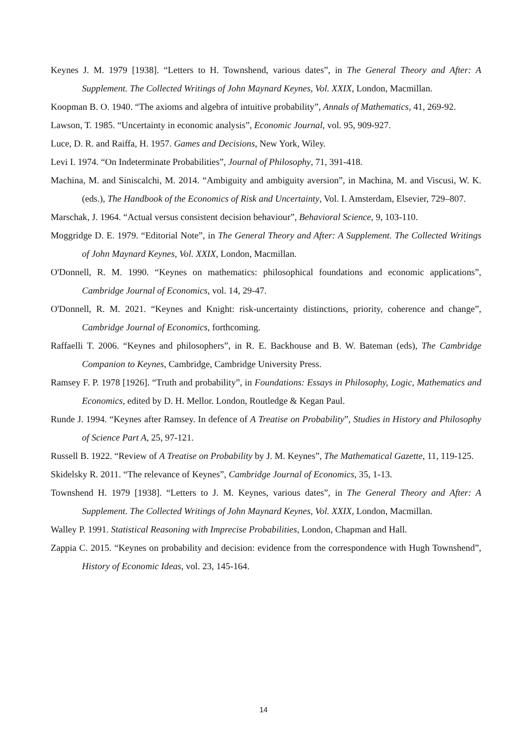Keynes J. M. 1979 [1938]. “Letters to H. Townshend, various dates”, in The General Theory and After: A Supplement. The Collected Writings of John Maynard Keynes, Vol. XXIX, London, Macmillan.
Koopman B. O. 1940. “The axioms and algebra of intuitive probability”, Annals of Mathematics, 41, 269-92.
Lawson, T. 1985. “Uncertainty in economic analysis”, Economic Journal, vol. 95, 909-927.
Luce, D. R. and Raiffa, H. 1957. Games and Decisions, New York, Wiley.
Levi I. 1974. “On Indeterminate Probabilities”, Journal of Philosophy, 71, 391-418.
Machina, M. and Siniscalchi, M. 2014. “Ambiguity and ambiguity aversion”, in Machina, M. and Viscusi, W. K. (eds.), The Handbook of the Economics of Risk and Uncertainty, Vol. I. Amsterdam, Elsevier, 729–807.
Marschak, J. 1964. “Actual versus consistent decision behaviour”, Behavioral Science, 9, 103-110.
Moggridge D. E. 1979. “Editorial Note”, in The General Theory and After: A Supplement. The Collected Writings of John Maynard Keynes, Vol. XXIX, London, Macmillan.
O'Donnell, R. M. 1990. “Keynes on mathematics: philosophical foundations and economic applications”, Cambridge Journal of Economics, vol. 14, 29-47.
O'Donnell, R. M. 2021. “Keynes and Knight: risk-uncertainty distinctions, priority, coherence and change”, Cambridge Journal of Economics, forthcoming.
Raffaelli T. 2006. “Keynes and philosophers”, in R. E. Backhouse and B. W. Bateman (eds), The Cambridge Companion to Keynes, Cambridge, Cambridge University Press.
Ramsey F. P. 1978 [1926]. “Truth and probability”, in Foundations: Essays in Philosophy, Logic, Mathematics and Economics, edited by D. H. Mellor. London, Routledge & Kegan Paul.
Runde J. 1994. “Keynes after Ramsey. In defence of A Treatise on Probability”, Studies in History and Philosophy of Science Part A, 25, 97-121.
Russell B. 1922. “Review of A Treatise on Probability by J. M. Keynes”, The Mathematical Gazette, 11, 119-125.
Skidelsky R. 2011. “The relevance of Keynes”, Cambridge Journal of Economics, 35, 1-13.
Townshend H. 1979 [1938]. “Letters to J. M. Keynes, various dates”, in The General Theory and After: A Supplement. The Collected Writings of John Maynard Keynes, Vol. XXIX, London, Macmillan.
Walley P. 1991. Statistical Reasoning with Imprecise Probabilities, London, Chapman and Hall.
Zappia C. 2015. “Keynes on probability and decision: evidence from the correspondence with Hugh Townshend”, History of Economic Ideas, vol. 23, 145-164.
14